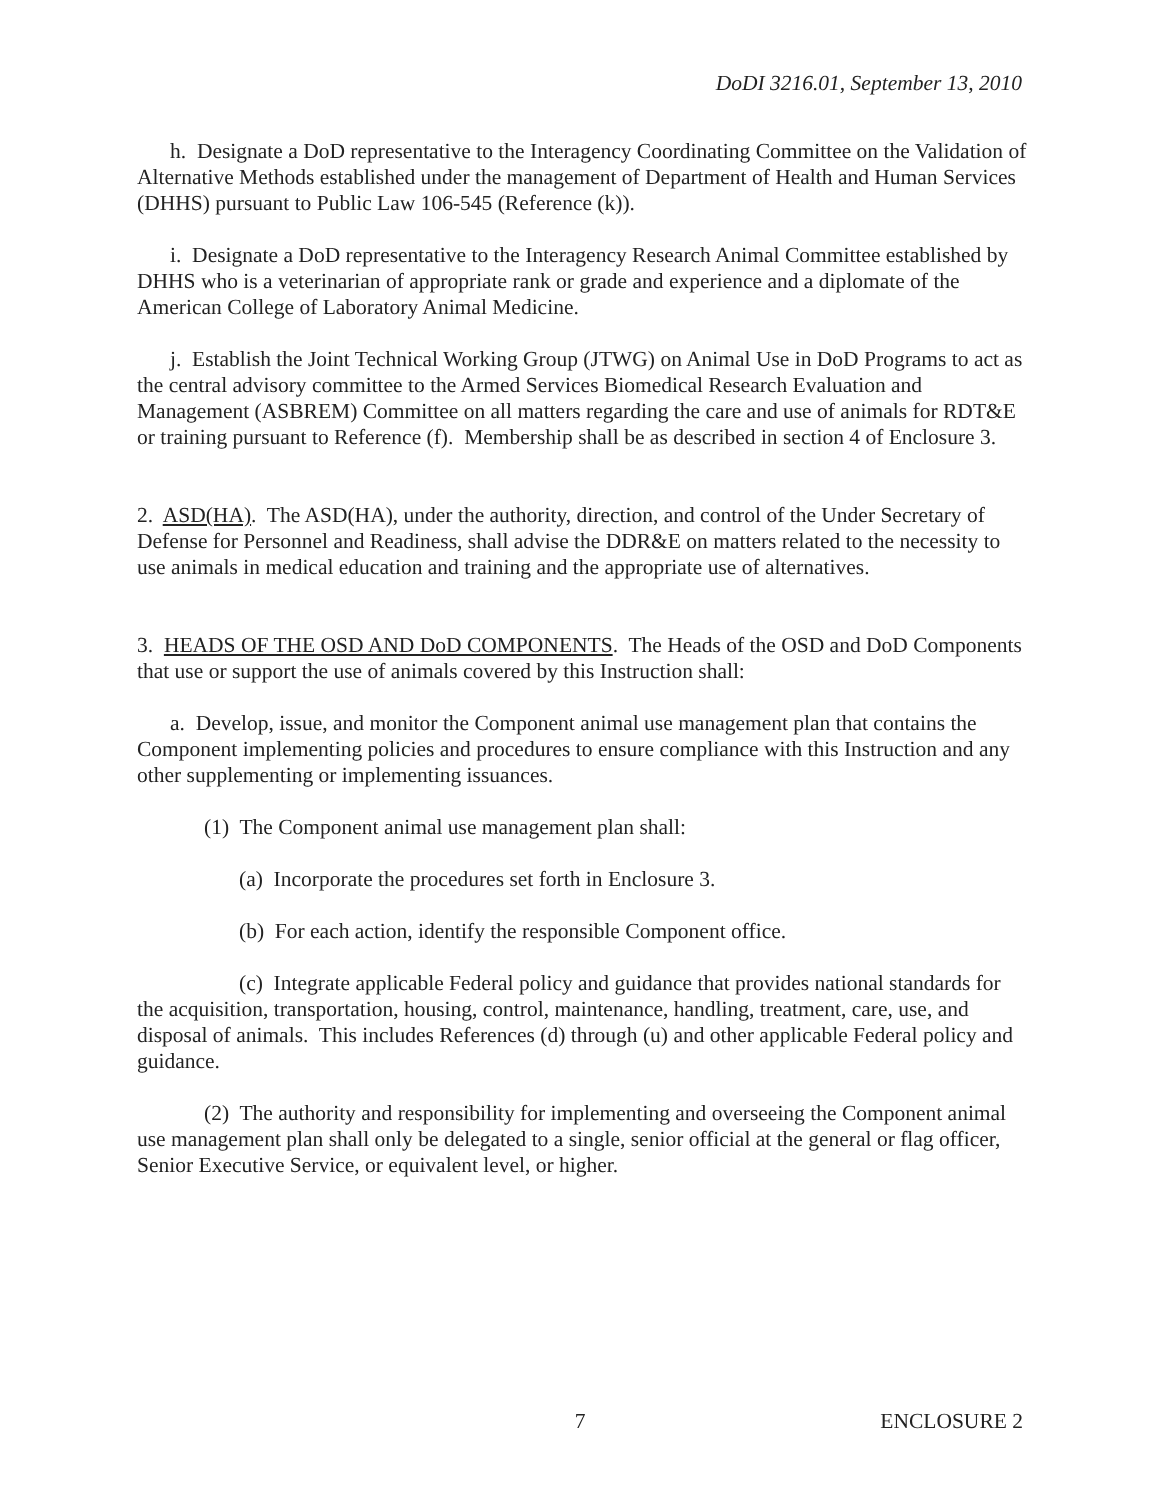DoDI 3216.01, September 13, 2010
h. Designate a DoD representative to the Interagency Coordinating Committee on the Validation of Alternative Methods established under the management of Department of Health and Human Services (DHHS) pursuant to Public Law 106-545 (Reference (k)).
i. Designate a DoD representative to the Interagency Research Animal Committee established by DHHS who is a veterinarian of appropriate rank or grade and experience and a diplomate of the American College of Laboratory Animal Medicine.
j. Establish the Joint Technical Working Group (JTWG) on Animal Use in DoD Programs to act as the central advisory committee to the Armed Services Biomedical Research Evaluation and Management (ASBREM) Committee on all matters regarding the care and use of animals for RDT&E or training pursuant to Reference (f). Membership shall be as described in section 4 of Enclosure 3.
2. ASD(HA). The ASD(HA), under the authority, direction, and control of the Under Secretary of Defense for Personnel and Readiness, shall advise the DDR&E on matters related to the necessity to use animals in medical education and training and the appropriate use of alternatives.
3. HEADS OF THE OSD AND DoD COMPONENTS. The Heads of the OSD and DoD Components that use or support the use of animals covered by this Instruction shall:
a. Develop, issue, and monitor the Component animal use management plan that contains the Component implementing policies and procedures to ensure compliance with this Instruction and any other supplementing or implementing issuances.
(1) The Component animal use management plan shall:
(a) Incorporate the procedures set forth in Enclosure 3.
(b) For each action, identify the responsible Component office.
(c) Integrate applicable Federal policy and guidance that provides national standards for the acquisition, transportation, housing, control, maintenance, handling, treatment, care, use, and disposal of animals. This includes References (d) through (u) and other applicable Federal policy and guidance.
(2) The authority and responsibility for implementing and overseeing the Component animal use management plan shall only be delegated to a single, senior official at the general or flag officer, Senior Executive Service, or equivalent level, or higher.
7 ENCLOSURE 2